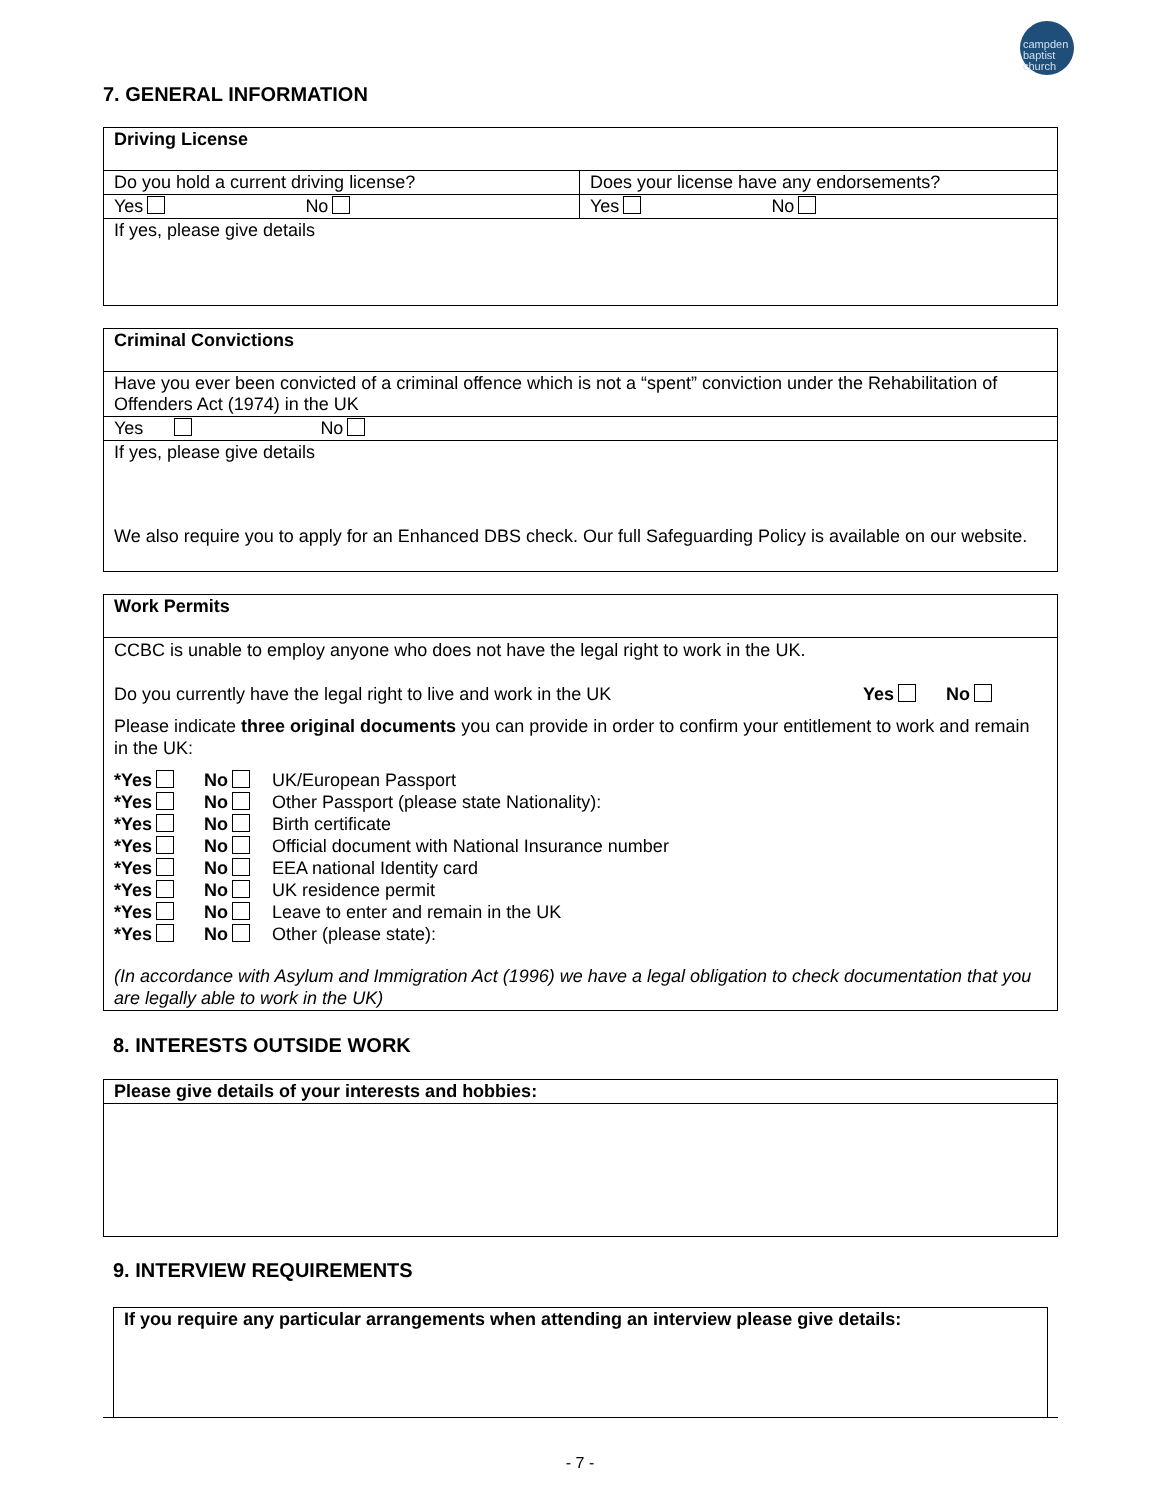campden
baptist
church
7. GENERAL INFORMATION
| Driving License | |
| Do you hold a current driving license? | Does your license have any endorsements? |
| Yes No | Yes No |
| If yes, please give details | |
| Criminal Convictions |
| Have you ever been convicted of a criminal offence which is not a “spent” conviction under the Rehabilitation of Offenders Act (1974) in the UK |
| Yes No |
| If yes, please give details We also require you to apply for an Enhanced DBS check. Our full Safeguarding Policy is available on our website. |
| Work Permits |
| CCBC is unable to employ anyone who does not have the legal right to work in the UK. Do you currently have the legal right to live and work in the UK Yes No Please indicate three original documents you can provide in order to confirm your entitlement to work and remain in the UK: / *Yes / No / UK/European Passport / / *Yes / No / Other Passport (please state Nationality): / / *Yes / No / Birth certificate / / *Yes / No / Official document with National Insurance number / / *Yes / No / EEA national Identity card / / *Yes / No / UK residence permit / / *Yes / No / Leave to enter and remain in the UK / / *Yes / No / Other (please state): / (In accordance with Asylum and Immigration Act (1996) we have a legal obligation to check documentation that you are legally able to work in the UK) |
8. INTERESTS OUTSIDE WORK
| Please give details of your interests and hobbies: |
9. INTERVIEW REQUIREMENTS
| If you require any particular arrangements when attending an interview please give details: |
- 7 -